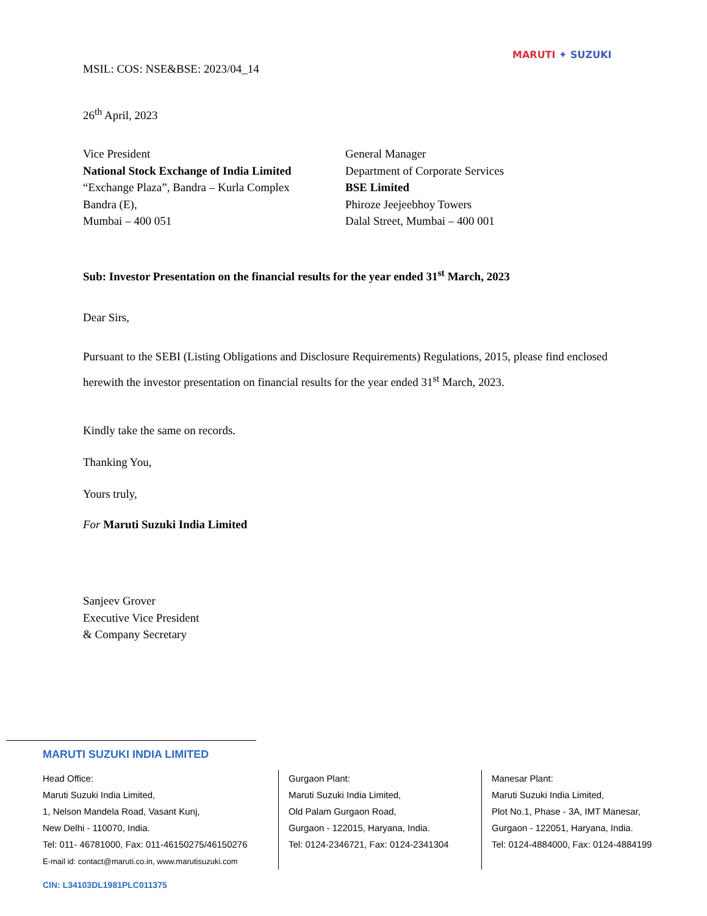MARUTI ✦ SUZUKI
MSIL: COS: NSE&BSE: 2023/04_14
26<sup>th</sup> April, 2023
Vice President
National Stock Exchange of India Limited
“Exchange Plaza”, Bandra – Kurla Complex
Bandra (E),
Mumbai – 400 051
General Manager
Department of Corporate Services
BSE Limited
Phiroze Jeejeebhoy Towers
Dalal Street, Mumbai – 400 001
Sub: Investor Presentation on the financial results for the year ended 31<sup>st</sup> March, 2023
Dear Sirs,
Pursuant to the SEBI (Listing Obligations and Disclosure Requirements) Regulations, 2015, please find enclosed herewith the investor presentation on financial results for the year ended 31<sup>st</sup> March, 2023.
Kindly take the same on records.
Thanking You,
Yours truly,
For Maruti Suzuki India Limited
Sanjeev Grover
Executive Vice President
& Company Secretary
MARUTI SUZUKI INDIA LIMITED
Head Office:
Maruti Suzuki India Limited,
1, Nelson Mandela Road, Vasant Kunj,
New Delhi - 110070, India.
Tel: 011- 46781000, Fax: 011-46150275/46150276
E-mail id: contact@maruti.co.in, www.marutisuzuki.com
Gurgaon Plant:
Maruti Suzuki India Limited,
Old Palam Gurgaon Road,
Gurgaon - 122015, Haryana, India.
Tel: 0124-2346721, Fax: 0124-2341304
Manesar Plant:
Maruti Suzuki India Limited,
Plot No.1, Phase - 3A, IMT Manesar,
Gurgaon - 122051, Haryana, India.
Tel: 0124-4884000, Fax: 0124-4884199
CIN: L34103DL1981PLC011375